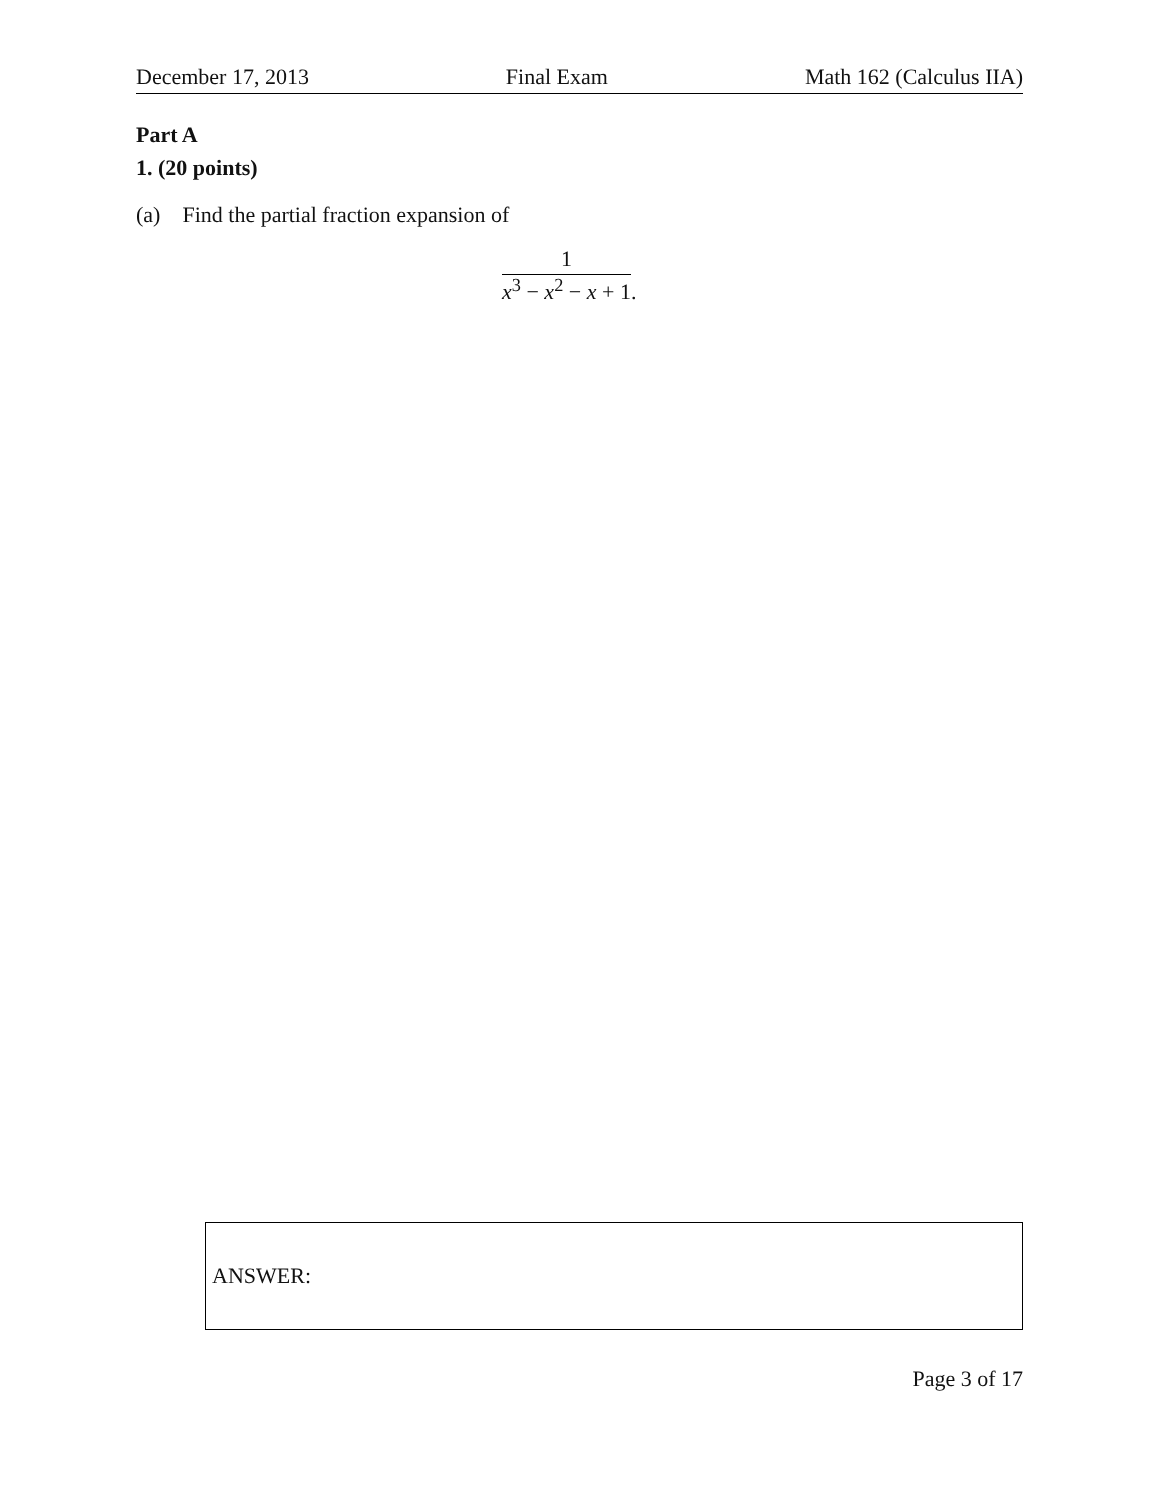December 17, 2013 Final Exam Math 162 (Calculus IIA)
Part A
1. (20 points)
(a) Find the partial fraction expansion of
1
x<sup>3</sup> − x<sup>2</sup> − x + 1
.
ANSWER:
Page 3 of 17